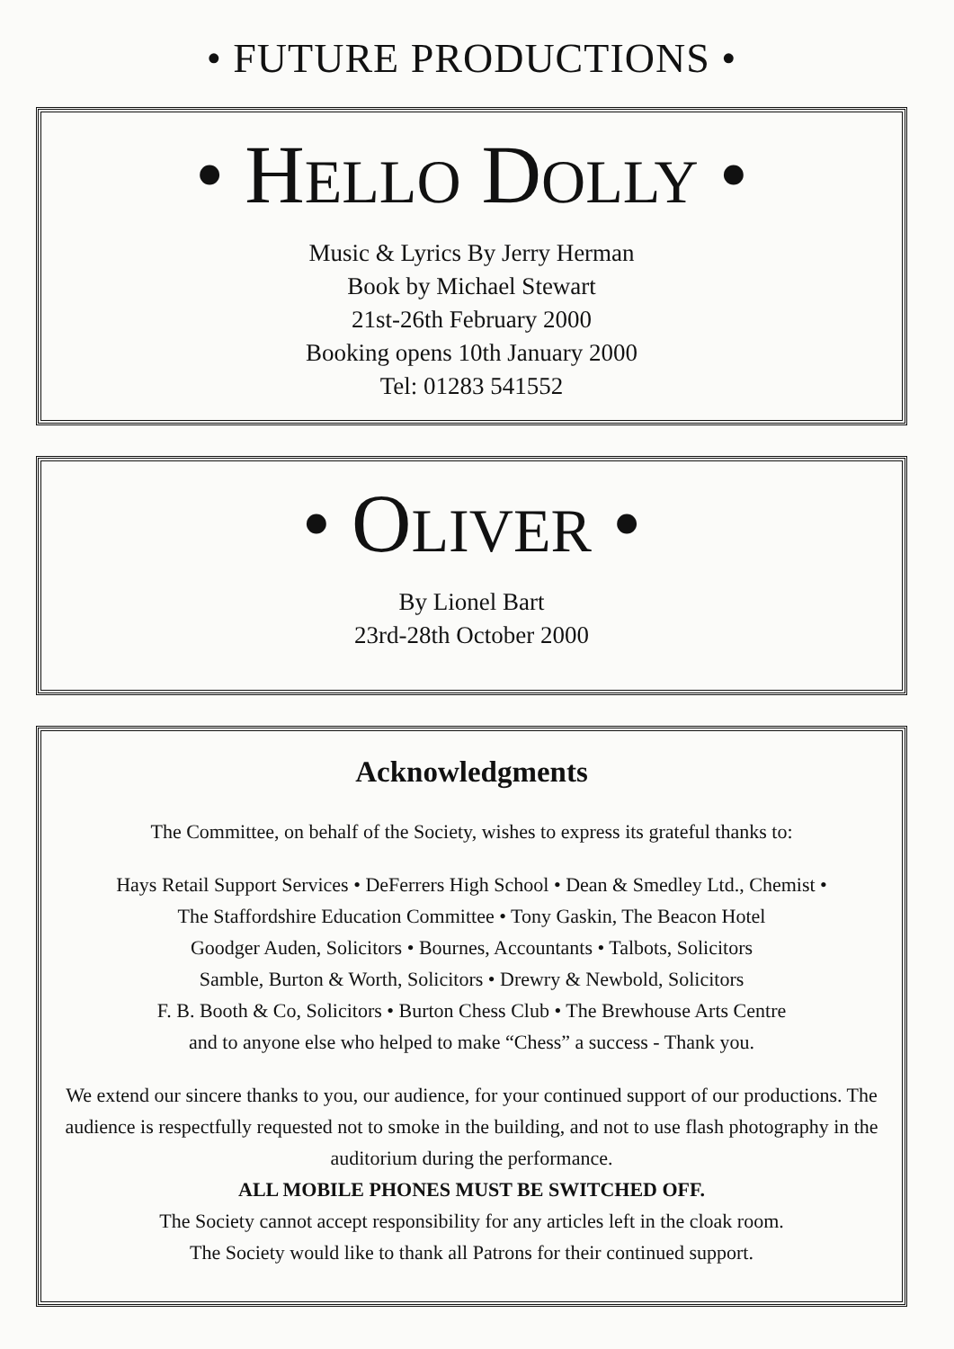• FUTURE PRODUCTIONS •
• HELLO DOLLY •
Music & Lyrics By Jerry Herman
Book by Michael Stewart
21st-26th February 2000
Booking opens 10th January 2000
Tel: 01283 541552
• OLIVER •
By Lionel Bart
23rd-28th October 2000
Acknowledgments
The Committee, on behalf of the Society, wishes to express its grateful thanks to:
Hays Retail Support Services • DeFerrers High School • Dean & Smedley Ltd., Chemist •
The Staffordshire Education Committee • Tony Gaskin, The Beacon Hotel
Goodger Auden, Solicitors • Bournes, Accountants • Talbots, Solicitors
Samble, Burton & Worth, Solicitors • Drewry & Newbold, Solicitors
F. B. Booth & Co, Solicitors • Burton Chess Club • The Brewhouse Arts Centre
and to anyone else who helped to make “Chess” a success - Thank you.
We extend our sincere thanks to you, our audience, for your continued support of our productions. The audience is respectfully requested not to smoke in the building, and not to use flash photography in the auditorium during the performance.
ALL MOBILE PHONES MUST BE SWITCHED OFF.
The Society cannot accept responsibility for any articles left in the cloak room.
The Society would like to thank all Patrons for their continued support.